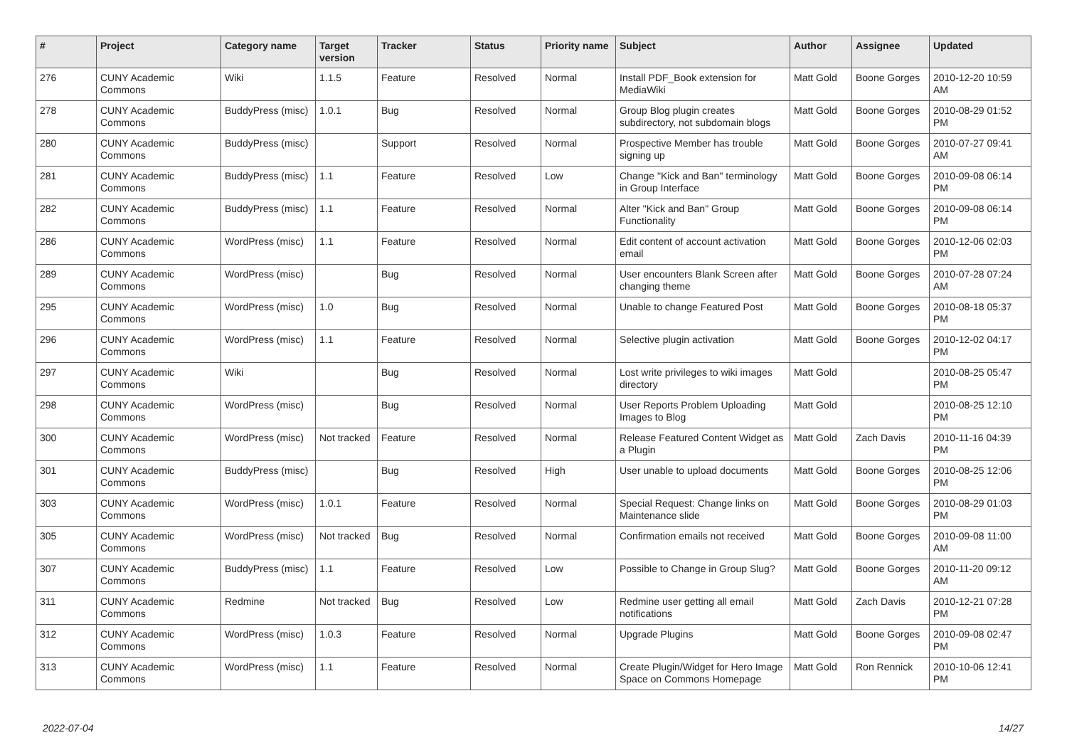| # | Project | Category name | Target version | Tracker | Status | Priority name | Subject | Author | Assignee | Updated |
| --- | --- | --- | --- | --- | --- | --- | --- | --- | --- | --- |
| 276 | CUNY Academic Commons | Wiki | 1.1.5 | Feature | Resolved | Normal | Install PDF_Book extension for MediaWiki | Matt Gold | Boone Gorges | 2010-12-20 10:59 AM |
| 278 | CUNY Academic Commons | BuddyPress (misc) | 1.0.1 | Bug | Resolved | Normal | Group Blog plugin creates subdirectory, not subdomain blogs | Matt Gold | Boone Gorges | 2010-08-29 01:52 PM |
| 280 | CUNY Academic Commons | BuddyPress (misc) | | Support | Resolved | Normal | Prospective Member has trouble signing up | Matt Gold | Boone Gorges | 2010-07-27 09:41 AM |
| 281 | CUNY Academic Commons | BuddyPress (misc) | 1.1 | Feature | Resolved | Low | Change "Kick and Ban" terminology in Group Interface | Matt Gold | Boone Gorges | 2010-09-08 06:14 PM |
| 282 | CUNY Academic Commons | BuddyPress (misc) | 1.1 | Feature | Resolved | Normal | Alter "Kick and Ban" Group Functionality | Matt Gold | Boone Gorges | 2010-09-08 06:14 PM |
| 286 | CUNY Academic Commons | WordPress (misc) | 1.1 | Feature | Resolved | Normal | Edit content of account activation email | Matt Gold | Boone Gorges | 2010-12-06 02:03 PM |
| 289 | CUNY Academic Commons | WordPress (misc) | | Bug | Resolved | Normal | User encounters Blank Screen after changing theme | Matt Gold | Boone Gorges | 2010-07-28 07:24 AM |
| 295 | CUNY Academic Commons | WordPress (misc) | 1.0 | Bug | Resolved | Normal | Unable to change Featured Post | Matt Gold | Boone Gorges | 2010-08-18 05:37 PM |
| 296 | CUNY Academic Commons | WordPress (misc) | 1.1 | Feature | Resolved | Normal | Selective plugin activation | Matt Gold | Boone Gorges | 2010-12-02 04:17 PM |
| 297 | CUNY Academic Commons | Wiki | | Bug | Resolved | Normal | Lost write privileges to wiki images directory | Matt Gold | | 2010-08-25 05:47 PM |
| 298 | CUNY Academic Commons | WordPress (misc) | | Bug | Resolved | Normal | User Reports Problem Uploading Images to Blog | Matt Gold | | 2010-08-25 12:10 PM |
| 300 | CUNY Academic Commons | WordPress (misc) | Not tracked | Feature | Resolved | Normal | Release Featured Content Widget as a Plugin | Matt Gold | Zach Davis | 2010-11-16 04:39 PM |
| 301 | CUNY Academic Commons | BuddyPress (misc) | | Bug | Resolved | High | User unable to upload documents | Matt Gold | Boone Gorges | 2010-08-25 12:06 PM |
| 303 | CUNY Academic Commons | WordPress (misc) | 1.0.1 | Feature | Resolved | Normal | Special Request: Change links on Maintenance slide | Matt Gold | Boone Gorges | 2010-08-29 01:03 PM |
| 305 | CUNY Academic Commons | WordPress (misc) | Not tracked | Bug | Resolved | Normal | Confirmation emails not received | Matt Gold | Boone Gorges | 2010-09-08 11:00 AM |
| 307 | CUNY Academic Commons | BuddyPress (misc) | 1.1 | Feature | Resolved | Low | Possible to Change in Group Slug? | Matt Gold | Boone Gorges | 2010-11-20 09:12 AM |
| 311 | CUNY Academic Commons | Redmine | Not tracked | Bug | Resolved | Low | Redmine user getting all email notifications | Matt Gold | Zach Davis | 2010-12-21 07:28 PM |
| 312 | CUNY Academic Commons | WordPress (misc) | 1.0.3 | Feature | Resolved | Normal | Upgrade Plugins | Matt Gold | Boone Gorges | 2010-09-08 02:47 PM |
| 313 | CUNY Academic Commons | WordPress (misc) | 1.1 | Feature | Resolved | Normal | Create Plugin/Widget for Hero Image Space on Commons Homepage | Matt Gold | Ron Rennick | 2010-10-06 12:41 PM |
2022-07-04 14/27